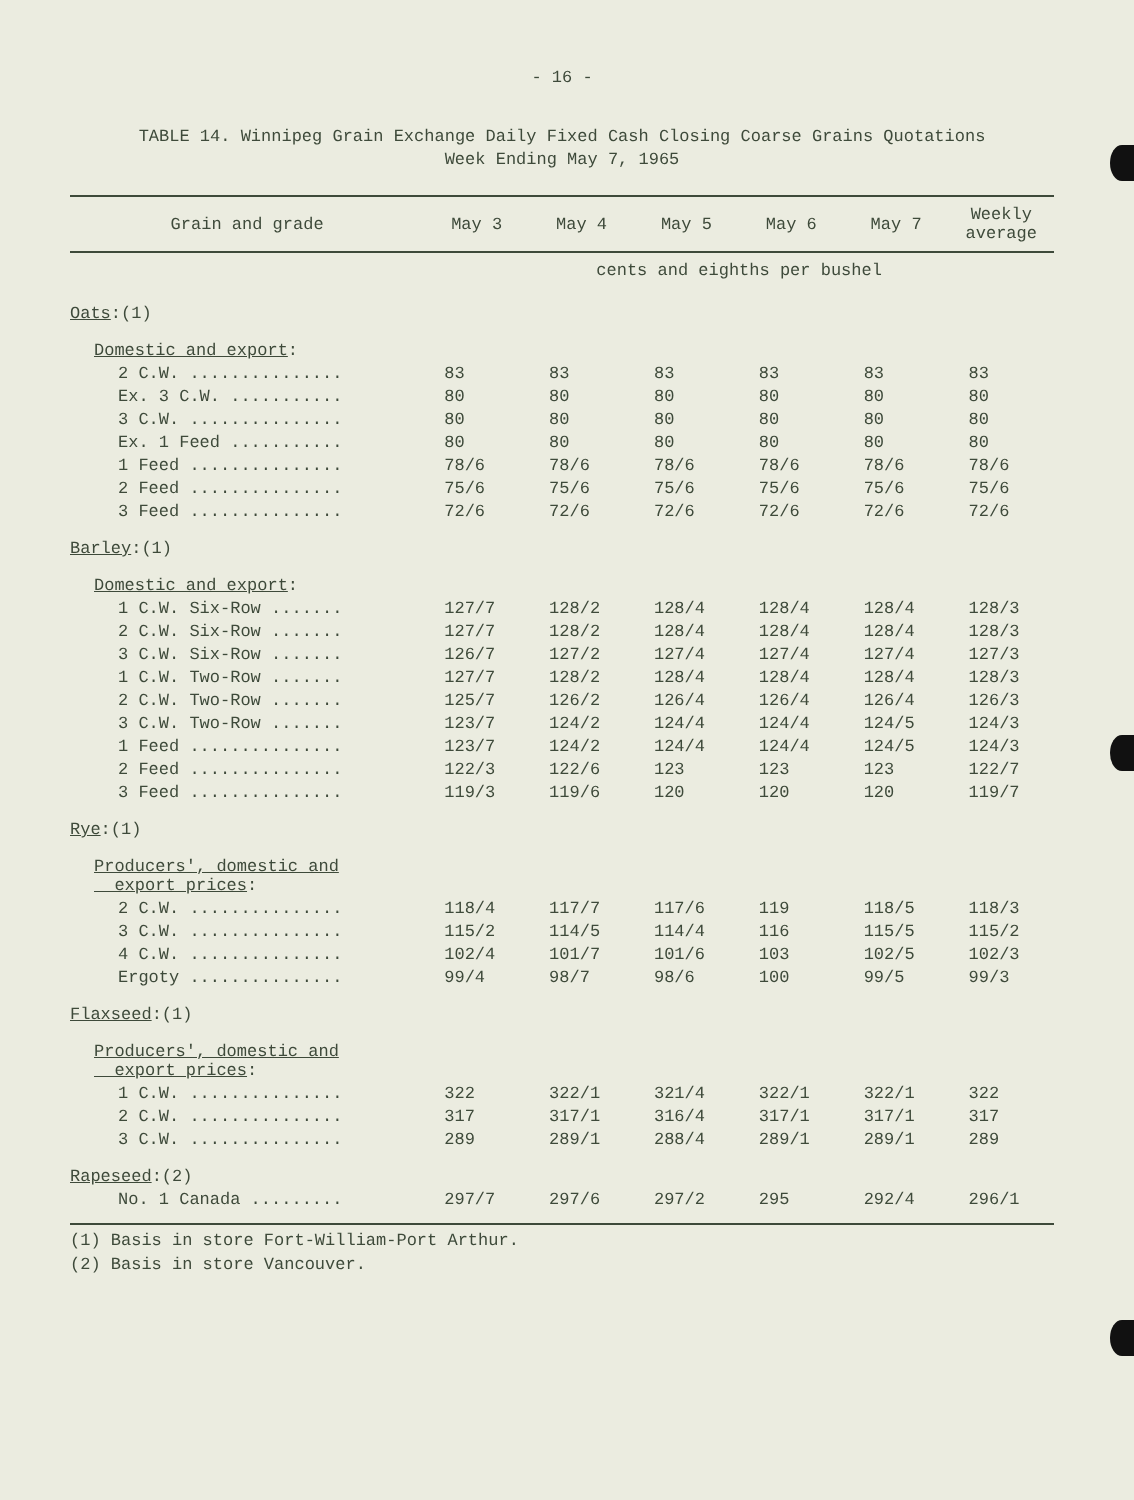- 16 -
TABLE 14. Winnipeg Grain Exchange Daily Fixed Cash Closing Coarse Grains Quotations
Week Ending May 7, 1965
| Grain and grade | May 3 | May 4 | May 5 | May 6 | May 7 | Weekly average |
| --- | --- | --- | --- | --- | --- | --- |
| | cents and eighths per bushel | | | | | |
| Oats :(1) | | | | | | |
| Domestic and export : | | | | | | |
| 2 C.W. ............... | 83 | 83 | 83 | 83 | 83 | 83 |
| Ex. 3 C.W. ........... | 80 | 80 | 80 | 80 | 80 | 80 |
| 3 C.W. ............... | 80 | 80 | 80 | 80 | 80 | 80 |
| Ex. 1 Feed ........... | 80 | 80 | 80 | 80 | 80 | 80 |
| 1 Feed ............... | 78/6 | 78/6 | 78/6 | 78/6 | 78/6 | 78/6 |
| 2 Feed ............... | 75/6 | 75/6 | 75/6 | 75/6 | 75/6 | 75/6 |
| 3 Feed ............... | 72/6 | 72/6 | 72/6 | 72/6 | 72/6 | 72/6 |
| Barley :(1) | | | | | | |
| Domestic and export : | | | | | | |
| 1 C.W. Six-Row ....... | 127/7 | 128/2 | 128/4 | 128/4 | 128/4 | 128/3 |
| 2 C.W. Six-Row ....... | 127/7 | 128/2 | 128/4 | 128/4 | 128/4 | 128/3 |
| 3 C.W. Six-Row ....... | 126/7 | 127/2 | 127/4 | 127/4 | 127/4 | 127/3 |
| 1 C.W. Two-Row ....... | 127/7 | 128/2 | 128/4 | 128/4 | 128/4 | 128/3 |
| 2 C.W. Two-Row ....... | 125/7 | 126/2 | 126/4 | 126/4 | 126/4 | 126/3 |
| 3 C.W. Two-Row ....... | 123/7 | 124/2 | 124/4 | 124/4 | 124/5 | 124/3 |
| 1 Feed ............... | 123/7 | 124/2 | 124/4 | 124/4 | 124/5 | 124/3 |
| 2 Feed ............... | 122/3 | 122/6 | 123 | 123 | 123 | 122/7 |
| 3 Feed ............... | 119/3 | 119/6 | 120 | 120 | 120 | 119/7 |
| Rye :(1) | | | | | | |
| Producers', domestic and export prices : | | | | | | |
| 2 C.W. ............... | 118/4 | 117/7 | 117/6 | 119 | 118/5 | 118/3 |
| 3 C.W. ............... | 115/2 | 114/5 | 114/4 | 116 | 115/5 | 115/2 |
| 4 C.W. ............... | 102/4 | 101/7 | 101/6 | 103 | 102/5 | 102/3 |
| Ergoty ............... | 99/4 | 98/7 | 98/6 | 100 | 99/5 | 99/3 |
| Flaxseed :(1) | | | | | | |
| Producers', domestic and export prices : | | | | | | |
| 1 C.W. ............... | 322 | 322/1 | 321/4 | 322/1 | 322/1 | 322 |
| 2 C.W. ............... | 317 | 317/1 | 316/4 | 317/1 | 317/1 | 317 |
| 3 C.W. ............... | 289 | 289/1 | 288/4 | 289/1 | 289/1 | 289 |
| Rapeseed :(2) | | | | | | |
| No. 1 Canada ......... | 297/7 | 297/6 | 297/2 | 295 | 292/4 | 296/1 |
(1) Basis in store Fort-William-Port Arthur.
(2) Basis in store Vancouver.